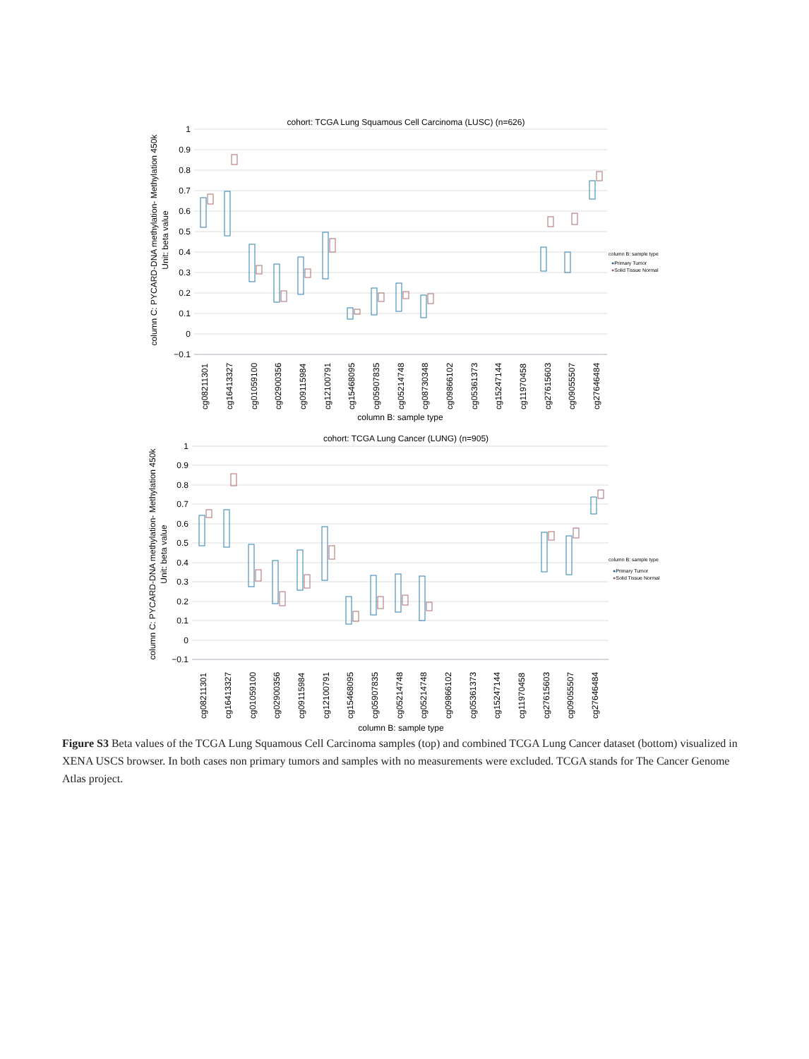cohort: TCGA Lung Squamous Cell Carcinoma (LUSC) (n=626)
1
0.9
0.8
0.7
0.6
0.5
0.4
0.3
0.2
0.1
0
−0.1
column C: PYCARD-DNA methylation- Methylation 450k
Unit: beta value
cg08211301
cg16413327
cg01059100
cg02900356
cg09115984
cg12100791
cg15468095
cg05907835
cg05214748
cg08730348
cg09866102
cg05361373
cg15247144
cg11970458
cg27615603
cg09055507
cg27646484
column B: sample type
column B: sample type
●Primary Tumor
●Solid Tissue Normal
cohort: TCGA Lung Cancer (LUNG) (n=905)
1
0.9
0.8
0.7
0.6
0.5
0.4
0.3
0.2
0.1
0
−0.1
column C: PYCARD-DNA methylation- Methylation 450k
Unit: beta value
cg08211301
cg16413327
cg01059100
cg02900356
cg09115984
cg12100791
cg15468095
cg05907835
cg05214748
cg05214748
cg09866102
cg05361373
cg15247144
cg11970458
cg27615603
cg09055507
cg27646484
column B: sample type
column B: sample type
●Primary Tumor
●Solid Tissue Normal
Figure S3 Beta values of the TCGA Lung Squamous Cell Carcinoma samples (top) and combined TCGA Lung Cancer dataset (bottom) visualized in XENA USCS browser. In both cases non primary tumors and samples with no measurements were excluded. TCGA stands for The Cancer Genome Atlas project.